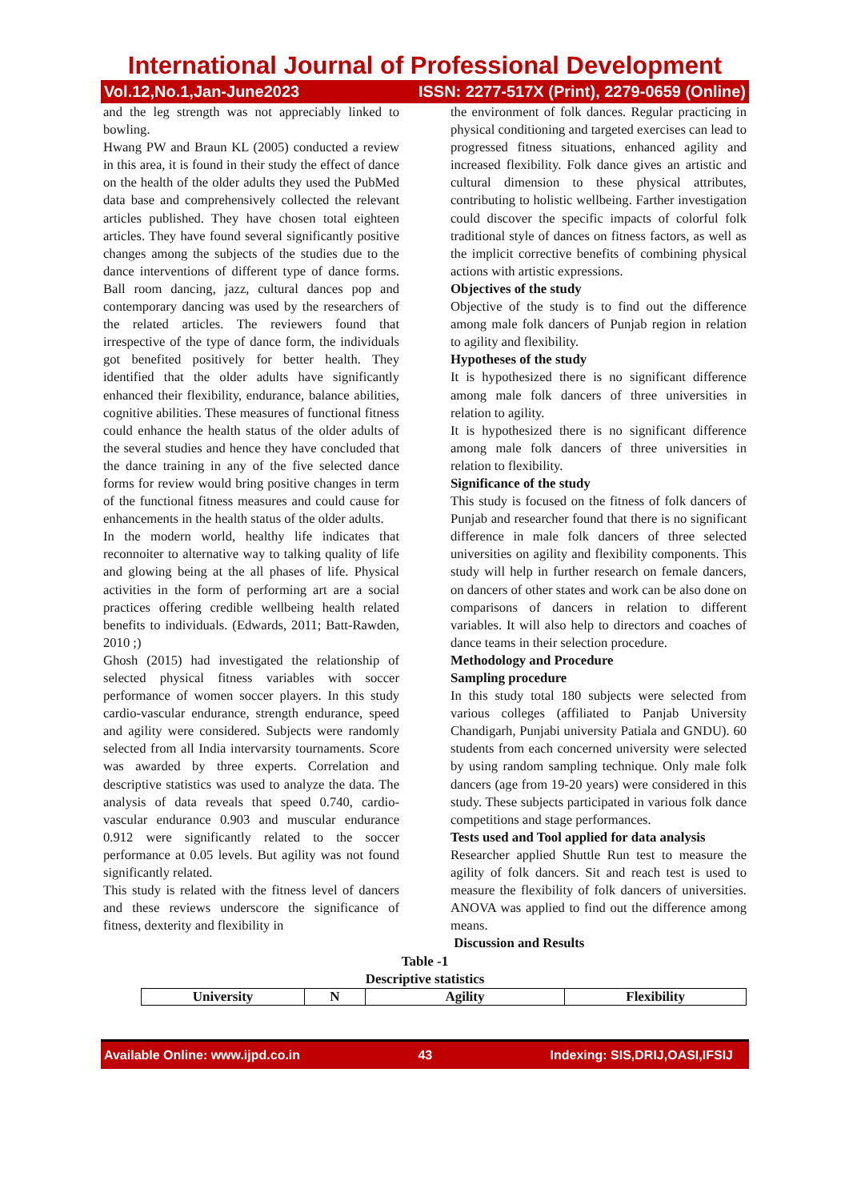International Journal of Professional Development
Vol.12,No.1,Jan-June2023 ISSN: 2277-517X (Print), 2279-0659 (Online)
and the leg strength was not appreciably linked to bowling.
Hwang PW and Braun KL (2005) conducted a review in this area, it is found in their study the effect of dance on the health of the older adults they used the PubMed data base and comprehensively collected the relevant articles published. They have chosen total eighteen articles. They have found several significantly positive changes among the subjects of the studies due to the dance interventions of different type of dance forms. Ball room dancing, jazz, cultural dances pop and contemporary dancing was used by the researchers of the related articles. The reviewers found that irrespective of the type of dance form, the individuals got benefited positively for better health. They identified that the older adults have significantly enhanced their flexibility, endurance, balance abilities, cognitive abilities. These measures of functional fitness could enhance the health status of the older adults of the several studies and hence they have concluded that the dance training in any of the five selected dance forms for review would bring positive changes in term of the functional fitness measures and could cause for enhancements in the health status of the older adults.
In the modern world, healthy life indicates that reconnoiter to alternative way to talking quality of life and glowing being at the all phases of life. Physical activities in the form of performing art are a social practices offering credible wellbeing health related benefits to individuals. (Edwards, 2011; Batt-Rawden, 2010 ;)
Ghosh (2015) had investigated the relationship of selected physical fitness variables with soccer performance of women soccer players. In this study cardio-vascular endurance, strength endurance, speed and agility were considered. Subjects were randomly selected from all India intervarsity tournaments. Score was awarded by three experts. Correlation and descriptive statistics was used to analyze the data. The analysis of data reveals that speed 0.740, cardio-vascular endurance 0.903 and muscular endurance 0.912 were significantly related to the soccer performance at 0.05 levels. But agility was not found significantly related.
This study is related with the fitness level of dancers and these reviews underscore the significance of fitness, dexterity and flexibility in
the environment of folk dances. Regular practicing in physical conditioning and targeted exercises can lead to progressed fitness situations, enhanced agility and increased flexibility. Folk dance gives an artistic and cultural dimension to these physical attributes, contributing to holistic wellbeing. Farther investigation could discover the specific impacts of colorful folk traditional style of dances on fitness factors, as well as the implicit corrective benefits of combining physical actions with artistic expressions.
Objectives of the study
Objective of the study is to find out the difference among male folk dancers of Punjab region in relation to agility and flexibility.
Hypotheses of the study
It is hypothesized there is no significant difference among male folk dancers of three universities in relation to agility.
It is hypothesized there is no significant difference among male folk dancers of three universities in relation to flexibility.
Significance of the study
This study is focused on the fitness of folk dancers of Punjab and researcher found that there is no significant difference in male folk dancers of three selected universities on agility and flexibility components. This study will help in further research on female dancers, on dancers of other states and work can be also done on comparisons of dancers in relation to different variables. It will also help to directors and coaches of dance teams in their selection procedure.
Methodology and Procedure
Sampling procedure
In this study total 180 subjects were selected from various colleges (affiliated to Panjab University Chandigarh, Punjabi university Patiala and GNDU). 60 students from each concerned university were selected by using random sampling technique. Only male folk dancers (age from 19-20 years) were considered in this study. These subjects participated in various folk dance competitions and stage performances.
Tests used and Tool applied for data analysis
Researcher applied Shuttle Run test to measure the agility of folk dancers. Sit and reach test is used to measure the flexibility of folk dancers of universities. ANOVA was applied to find out the difference among means.
Discussion and Results
Table -1
Descriptive statistics
| University | N | Agility | Flexibility |
| --- | --- | --- | --- |
Available Online: www.ijpd.co.in 43 Indexing: SIS,DRIJ,OASI,IFSIJ